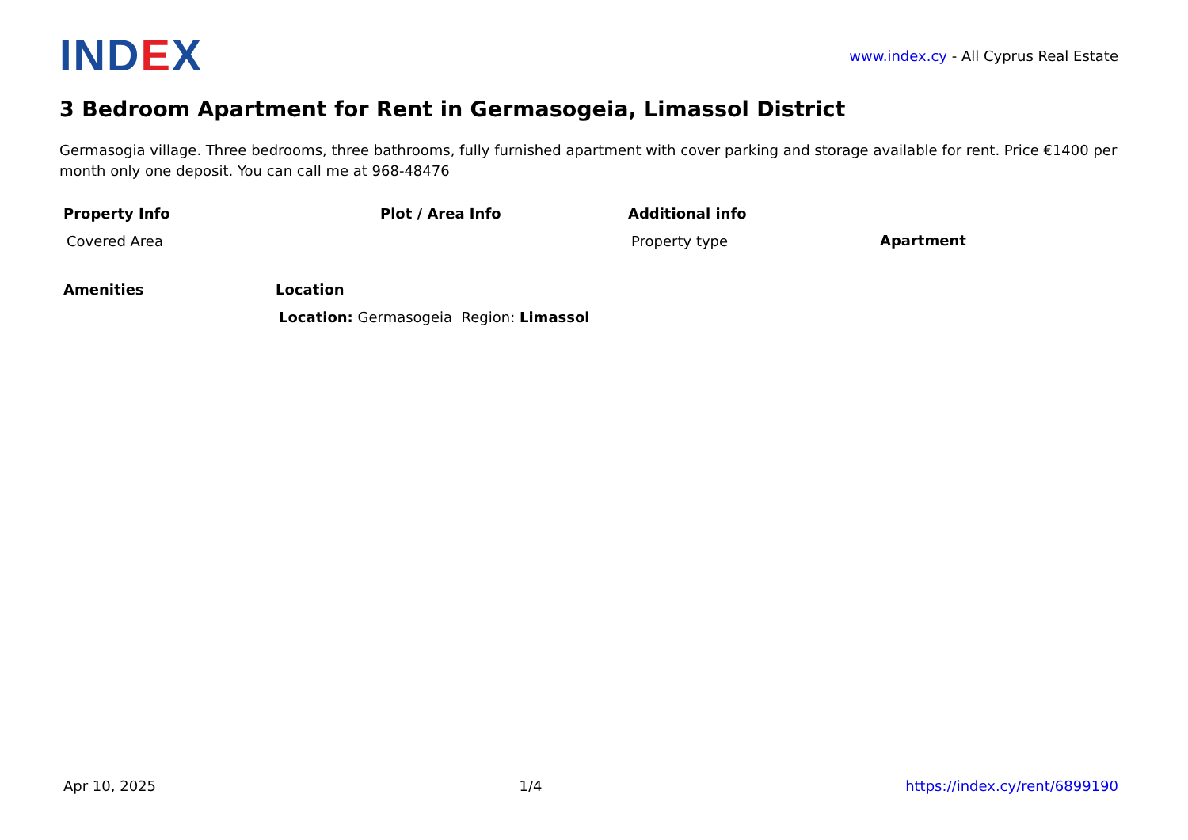IND EX
www.index.cy - All Cyprus Real Estate
3 Bedroom Apartment for Rent in Germasogeia, Limassol District
Germasogia village. Three bedrooms, three bathrooms, fully furnished apartment with cover parking and storage available for rent. Price €1400 per month only one deposit. You can call me at 968-48476
Property Info
Covered Area
Plot / Area Info Additional info
Property type
Apartment
Amenities Location
Location: Germasogeia Region: Limassol
Apr 10, 2025 1/4 https://index.cy/rent/6899190